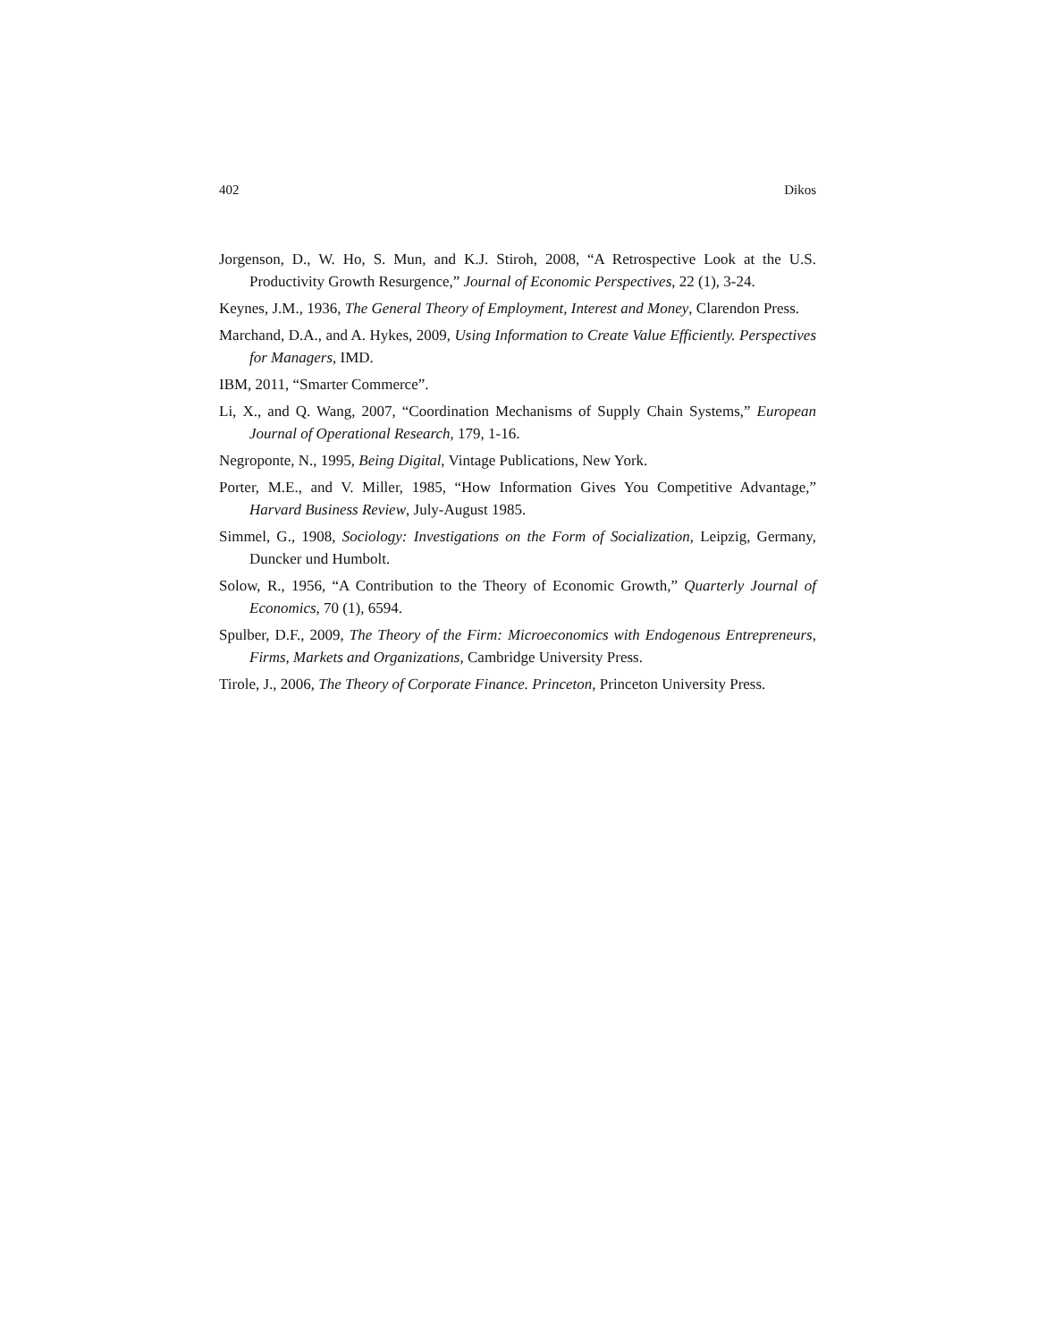402 Dikos
Jorgenson, D., W. Ho, S. Mun, and K.J. Stiroh, 2008, “A Retrospective Look at the U.S. Productivity Growth Resurgence,” Journal of Economic Perspectives, 22 (1), 3-24.
Keynes, J.M., 1936, The General Theory of Employment, Interest and Money, Clarendon Press.
Marchand, D.A., and A. Hykes, 2009, Using Information to Create Value Efficiently. Perspectives for Managers, IMD.
IBM, 2011, “Smarter Commerce”.
Li, X., and Q. Wang, 2007, “Coordination Mechanisms of Supply Chain Systems,” European Journal of Operational Research, 179, 1-16.
Negroponte, N., 1995, Being Digital, Vintage Publications, New York.
Porter, M.E., and V. Miller, 1985, “How Information Gives You Competitive Advantage,” Harvard Business Review, July-August 1985.
Simmel, G., 1908, Sociology: Investigations on the Form of Socialization, Leipzig, Germany, Duncker und Humbolt.
Solow, R., 1956, “A Contribution to the Theory of Economic Growth,” Quarterly Journal of Economics, 70 (1), 6594.
Spulber, D.F., 2009, The Theory of the Firm: Microeconomics with Endogenous Entrepreneurs, Firms, Markets and Organizations, Cambridge University Press.
Tirole, J., 2006, The Theory of Corporate Finance. Princeton, Princeton University Press.